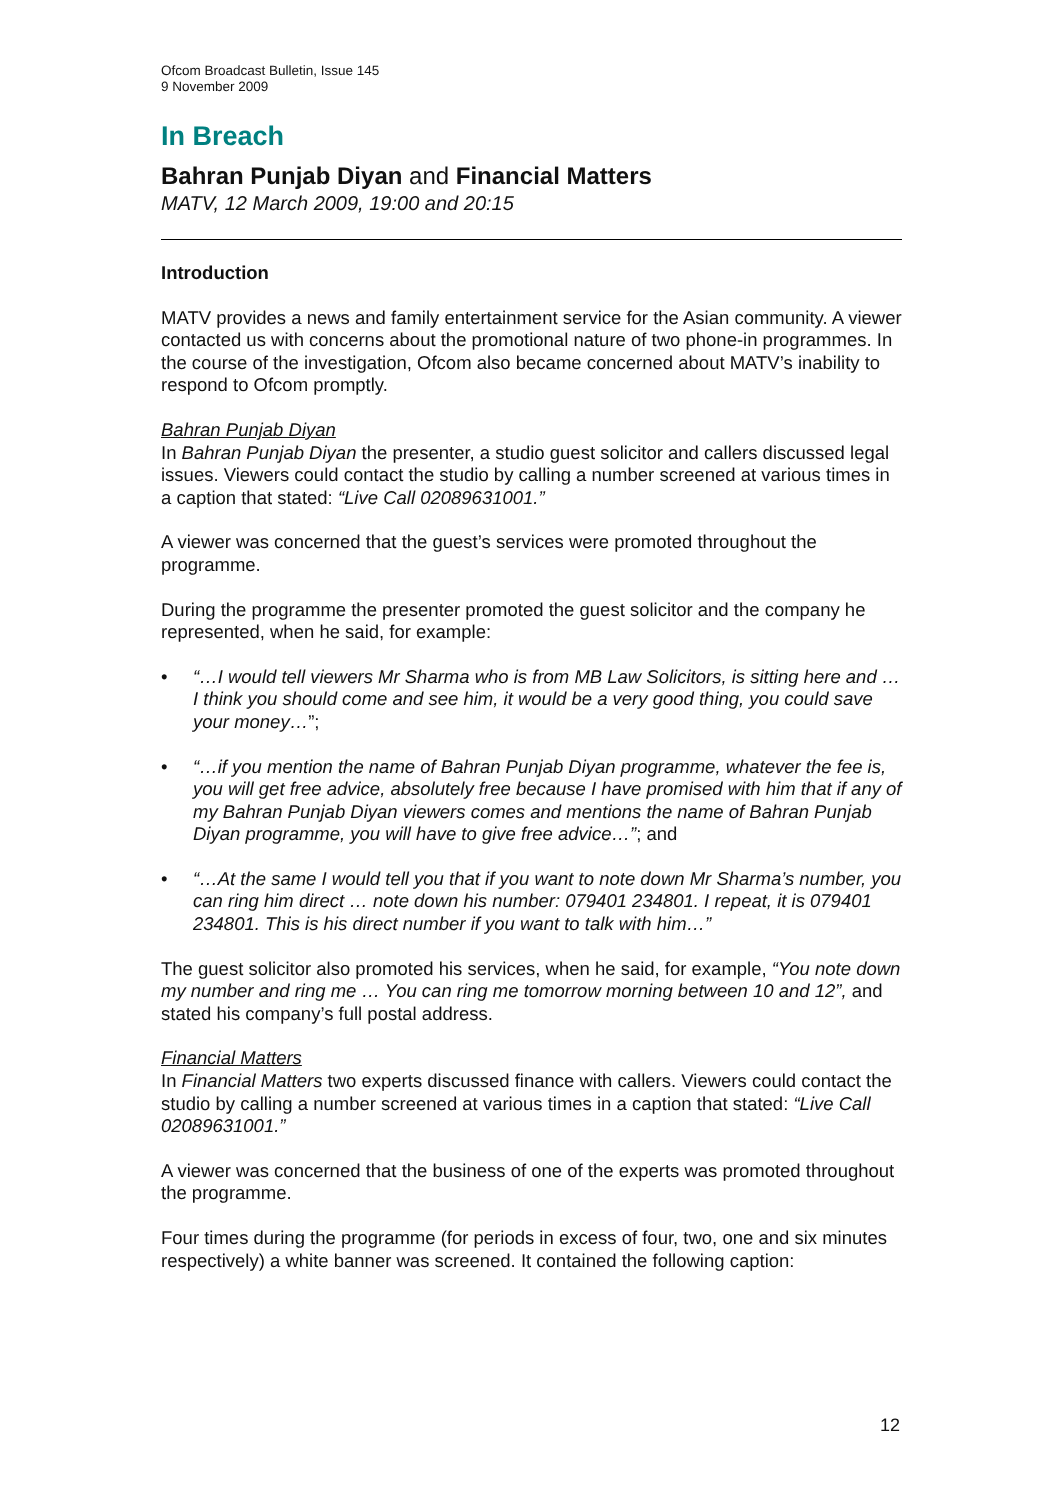Ofcom Broadcast Bulletin, Issue 145
9 November 2009
In Breach
Bahran Punjab Diyan and Financial Matters
MATV, 12 March 2009, 19:00 and 20:15
Introduction
MATV provides a news and family entertainment service for the Asian community. A viewer contacted us with concerns about the promotional nature of two phone-in programmes. In the course of the investigation, Ofcom also became concerned about MATV’s inability to respond to Ofcom promptly.
Bahran Punjab Diyan
In Bahran Punjab Diyan the presenter, a studio guest solicitor and callers discussed legal issues. Viewers could contact the studio by calling a number screened at various times in a caption that stated: “Live Call 02089631001.”
A viewer was concerned that the guest’s services were promoted throughout the programme.
During the programme the presenter promoted the guest solicitor and the company he represented, when he said, for example:
• “…I would tell viewers Mr Sharma who is from MB Law Solicitors, is sitting here and … I think you should come and see him, it would be a very good thing, you could save your money…”;
• “…if you mention the name of Bahran Punjab Diyan programme, whatever the fee is, you will get free advice, absolutely free because I have promised with him that if any of my Bahran Punjab Diyan viewers comes and mentions the name of Bahran Punjab Diyan programme, you will have to give free advice…”; and
• “…At the same I would tell you that if you want to note down Mr Sharma’s number, you can ring him direct … note down his number: 079401 234801. I repeat, it is 079401 234801. This is his direct number if you want to talk with him…”
The guest solicitor also promoted his services, when he said, for example, “You note down my number and ring me … You can ring me tomorrow morning between 10 and 12”, and stated his company’s full postal address.
Financial Matters
In Financial Matters two experts discussed finance with callers. Viewers could contact the studio by calling a number screened at various times in a caption that stated: “Live Call 02089631001.”
A viewer was concerned that the business of one of the experts was promoted throughout the programme.
Four times during the programme (for periods in excess of four, two, one and six minutes respectively) a white banner was screened. It contained the following caption:
12